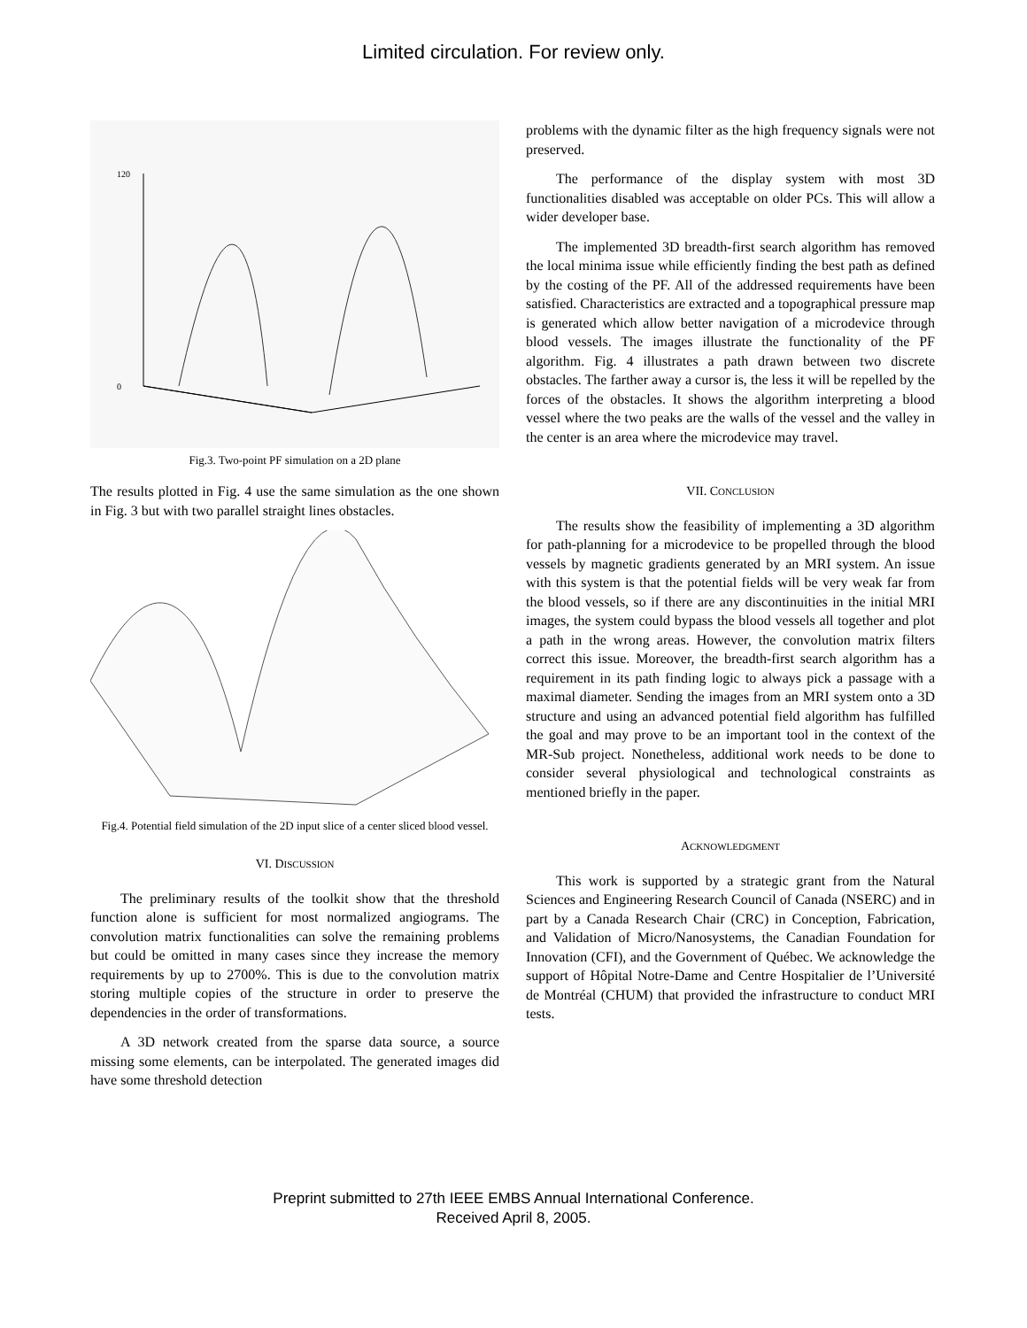Limited circulation. For review only.
120
0
Fig.3. Two-point PF simulation on a 2D plane
The results plotted in Fig. 4 use the same simulation as the one shown in Fig. 3 but with two parallel straight lines obstacles.
Fig.4. Potential field simulation of the 2D input slice of a center sliced blood vessel.
VI. DISCUSSION
The preliminary results of the toolkit show that the threshold function alone is sufficient for most normalized angiograms. The convolution matrix functionalities can solve the remaining problems but could be omitted in many cases since they increase the memory requirements by up to 2700%. This is due to the convolution matrix storing multiple copies of the structure in order to preserve the dependencies in the order of transformations.
A 3D network created from the sparse data source, a source missing some elements, can be interpolated. The generated images did have some threshold detection
problems with the dynamic filter as the high frequency signals were not preserved.
The performance of the display system with most 3D functionalities disabled was acceptable on older PCs. This will allow a wider developer base.
The implemented 3D breadth-first search algorithm has removed the local minima issue while efficiently finding the best path as defined by the costing of the PF. All of the addressed requirements have been satisfied. Characteristics are extracted and a topographical pressure map is generated which allow better navigation of a microdevice through blood vessels. The images illustrate the functionality of the PF algorithm. Fig. 4 illustrates a path drawn between two discrete obstacles. The farther away a cursor is, the less it will be repelled by the forces of the obstacles. It shows the algorithm interpreting a blood vessel where the two peaks are the walls of the vessel and the valley in the center is an area where the microdevice may travel.
VII. CONCLUSION
The results show the feasibility of implementing a 3D algorithm for path-planning for a microdevice to be propelled through the blood vessels by magnetic gradients generated by an MRI system. An issue with this system is that the potential fields will be very weak far from the blood vessels, so if there are any discontinuities in the initial MRI images, the system could bypass the blood vessels all together and plot a path in the wrong areas. However, the convolution matrix filters correct this issue. Moreover, the breadth-first search algorithm has a requirement in its path finding logic to always pick a passage with a maximal diameter. Sending the images from an MRI system onto a 3D structure and using an advanced potential field algorithm has fulfilled the goal and may prove to be an important tool in the context of the MR-Sub project. Nonetheless, additional work needs to be done to consider several physiological and technological constraints as mentioned briefly in the paper.
ACKNOWLEDGMENT
This work is supported by a strategic grant from the Natural Sciences and Engineering Research Council of Canada (NSERC) and in part by a Canada Research Chair (CRC) in Conception, Fabrication, and Validation of Micro/Nanosystems, the Canadian Foundation for Innovation (CFI), and the Government of Québec. We acknowledge the support of Hôpital Notre-Dame and Centre Hospitalier de l’Université de Montréal (CHUM) that provided the infrastructure to conduct MRI tests.
Preprint submitted to 27th IEEE EMBS Annual International Conference.
Received April 8, 2005.